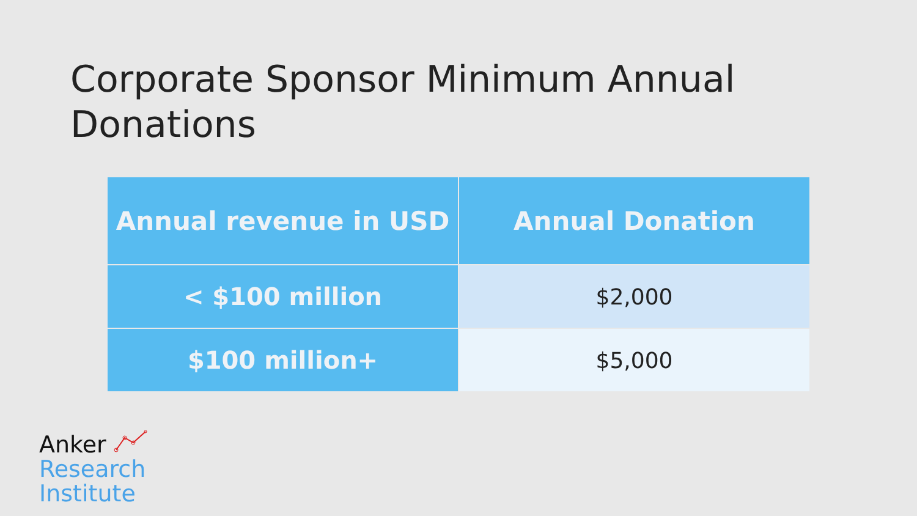Corporate Sponsor Minimum Annual Donations
| Annual revenue in USD | Annual Donation |
| --- | --- |
| < $100 million | $2,000 |
| $100 million+ | $5,000 |
Anker
Research
Institute